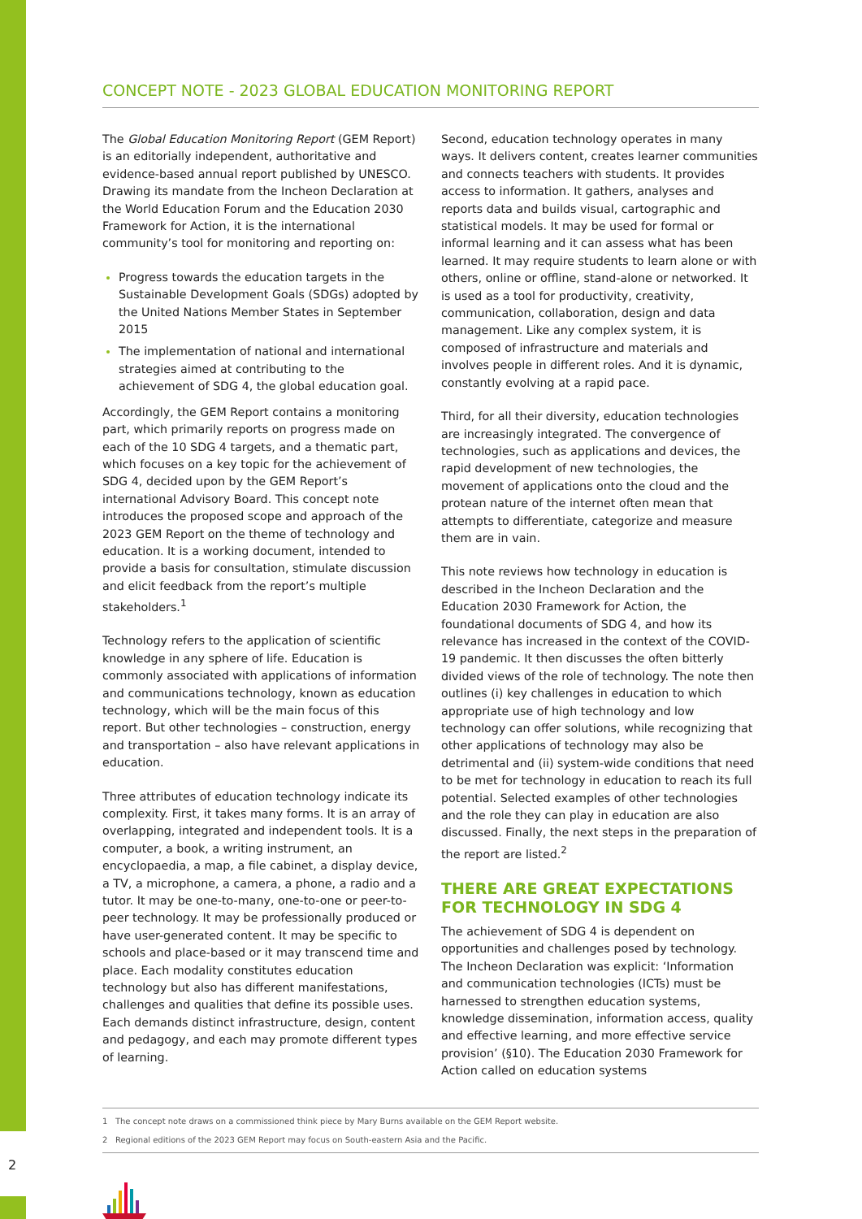2
CONCEPT NOTE - 2023 GLOBAL EDUCATION MONITORING REPORT
The Global Education Monitoring Report (GEM Report) is an editorially independent, authoritative and evidence-based annual report published by UNESCO. Drawing its mandate from the Incheon Declaration at the World Education Forum and the Education 2030 Framework for Action, it is the international community’s tool for monitoring and reporting on:
Progress towards the education targets in the Sustainable Development Goals (SDGs) adopted by the United Nations Member States in September 2015
The implementation of national and international strategies aimed at contributing to the achievement of SDG 4, the global education goal.
Accordingly, the GEM Report contains a monitoring part, which primarily reports on progress made on each of the 10 SDG 4 targets, and a thematic part, which focuses on a key topic for the achievement of SDG 4, decided upon by the GEM Report’s international Advisory Board. This concept note introduces the proposed scope and approach of the 2023 GEM Report on the theme of technology and education. It is a working document, intended to provide a basis for consultation, stimulate discussion and elicit feedback from the report’s multiple stakeholders.<sup>1</sup>
Technology refers to the application of scientific knowledge in any sphere of life. Education is commonly associated with applications of information and communications technology, known as education technology, which will be the main focus of this report. But other technologies – construction, energy and transportation – also have relevant applications in education.
Three attributes of education technology indicate its complexity. First, it takes many forms. It is an array of overlapping, integrated and independent tools. It is a computer, a book, a writing instrument, an encyclopaedia, a map, a file cabinet, a display device, a TV, a microphone, a camera, a phone, a radio and a tutor. It may be one-to-many, one-to-one or peer-to-peer technology. It may be professionally produced or have user-generated content. It may be specific to schools and place-based or it may transcend time and place. Each modality constitutes education technology but also has different manifestations, challenges and qualities that define its possible uses. Each demands distinct infrastructure, design, content and pedagogy, and each may promote different types of learning.
Second, education technology operates in many ways. It delivers content, creates learner communities and connects teachers with students. It provides access to information. It gathers, analyses and reports data and builds visual, cartographic and statistical models. It may be used for formal or informal learning and it can assess what has been learned. It may require students to learn alone or with others, online or offline, stand-alone or networked. It is used as a tool for productivity, creativity, communication, collaboration, design and data management. Like any complex system, it is composed of infrastructure and materials and involves people in different roles. And it is dynamic, constantly evolving at a rapid pace.
Third, for all their diversity, education technologies are increasingly integrated. The convergence of technologies, such as applications and devices, the rapid development of new technologies, the movement of applications onto the cloud and the protean nature of the internet often mean that attempts to differentiate, categorize and measure them are in vain.
This note reviews how technology in education is described in the Incheon Declaration and the Education 2030 Framework for Action, the foundational documents of SDG 4, and how its relevance has increased in the context of the COVID-19 pandemic. It then discusses the often bitterly divided views of the role of technology. The note then outlines (i) key challenges in education to which appropriate use of high technology and low technology can offer solutions, while recognizing that other applications of technology may also be detrimental and (ii) system-wide conditions that need to be met for technology in education to reach its full potential. Selected examples of other technologies and the role they can play in education are also discussed. Finally, the next steps in the preparation of the report are listed.<sup>2</sup>
THERE ARE GREAT EXPECTATIONS FOR TECHNOLOGY IN SDG 4
The achievement of SDG 4 is dependent on opportunities and challenges posed by technology. The Incheon Declaration was explicit: ‘Information and communication technologies (ICTs) must be harnessed to strengthen education systems, knowledge dissemination, information access, quality and effective learning, and more effective service provision’ (§10). The Education 2030 Framework for Action called on education systems
1 The concept note draws on a commissioned think piece by Mary Burns available on the GEM Report website.
2 Regional editions of the 2023 GEM Report may focus on South-eastern Asia and the Pacific.